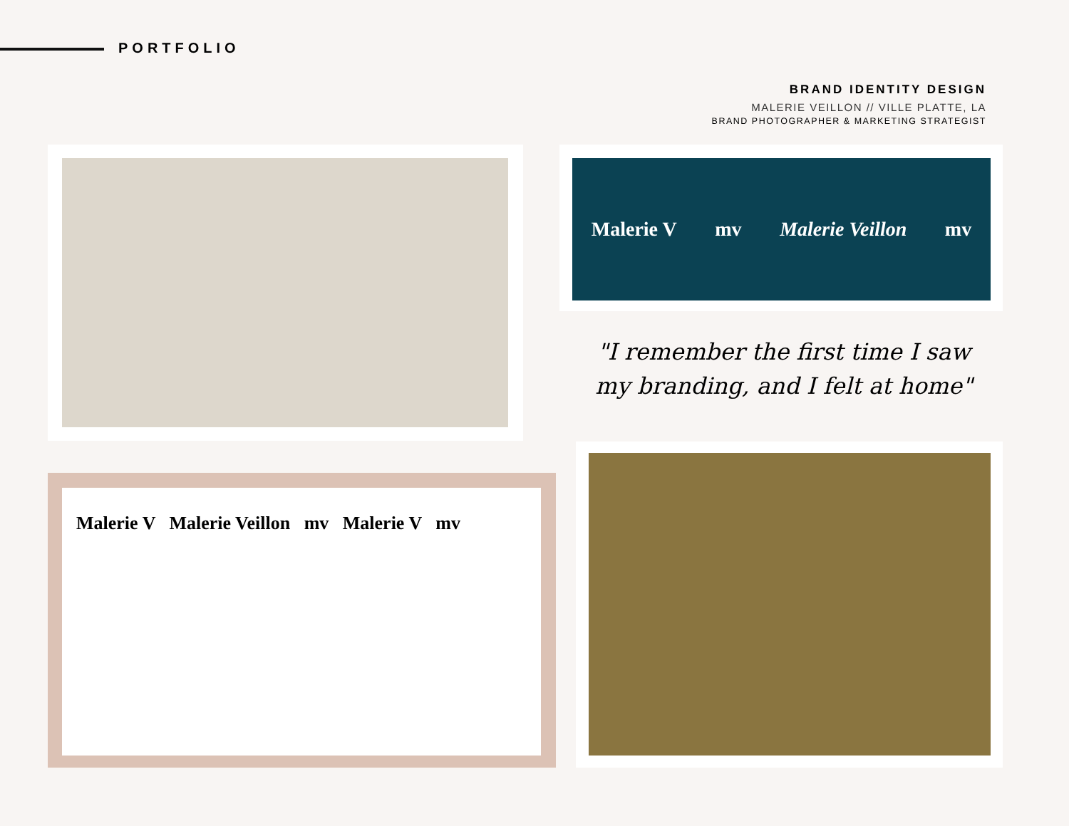PORTFOLIO
BRAND IDENTITY DESIGN
MALERIE VEILLON // VILLE PLATTE, LA
BRAND PHOTOGRAPHER & MARKETING STRATEGIST
Malerie V mv Malerie Veillon mv
"I remember the first time I saw my branding, and I felt at home"
Malerie V Malerie Veillon mv Malerie V mv